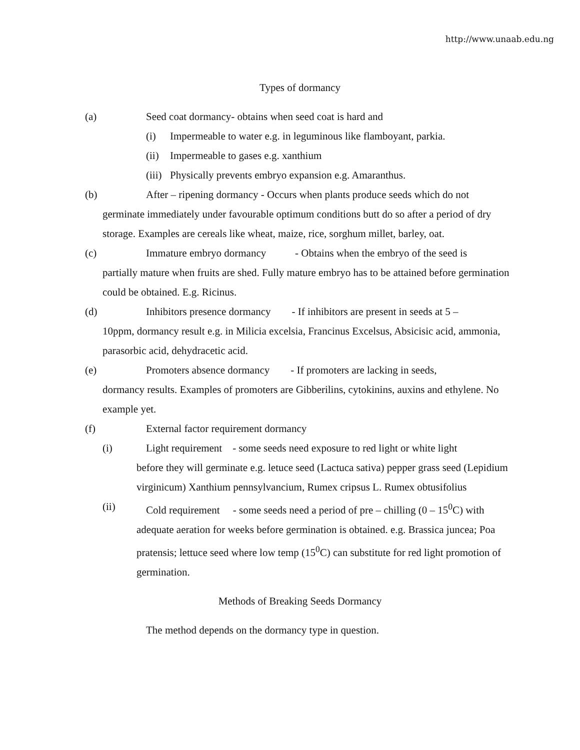http://www.unaab.edu.ng
Types of dormancy
(a) Seed coat dormancy- obtains when seed coat is hard and
(i) Impermeable to water e.g. in leguminous like flamboyant, parkia.
(ii) Impermeable to gases e.g. xanthium
(iii) Physically prevents embryo expansion e.g. Amaranthus.
(b) After – ripening dormancy - Occurs when plants produce seeds which do not
germinate immediately under favourable optimum conditions butt do so after a period of dry storage. Examples are cereals like wheat, maize, rice, sorghum millet, barley, oat.
(c) Immature embryo dormancy - Obtains when the embryo of the seed is
partially mature when fruits are shed. Fully mature embryo has to be attained before germination could be obtained. E.g. Ricinus.
(d) Inhibitors presence dormancy - If inhibitors are present in seeds at 5 –
10ppm, dormancy result e.g. in Milicia excelsia, Francinus Excelsus, Absicisic acid, ammonia, parasorbic acid, dehydracetic acid.
(e) Promoters absence dormancy - If promoters are lacking in seeds,
dormancy results. Examples of promoters are Gibberilins, cytokinins, auxins and ethylene. No example yet.
(f) External factor requirement dormancy
(i) Light requirement - some seeds need exposure to red light or white light
before they will germinate e.g. letuce seed (Lactuca sativa) pepper grass seed (Lepidium virginicum) Xanthium pennsylvancium, Rumex cripsus L. Rumex obtusifolius
(ii) Cold requirement - some seeds need a period of pre – chilling (0 – 15<sup>0</sup>C) with
adequate aeration for weeks before germination is obtained. e.g. Brassica juncea; Poa pratensis; lettuce seed where low temp (15<sup>0</sup>C) can substitute for red light promotion of germination.
Methods of Breaking Seeds Dormancy
The method depends on the dormancy type in question.